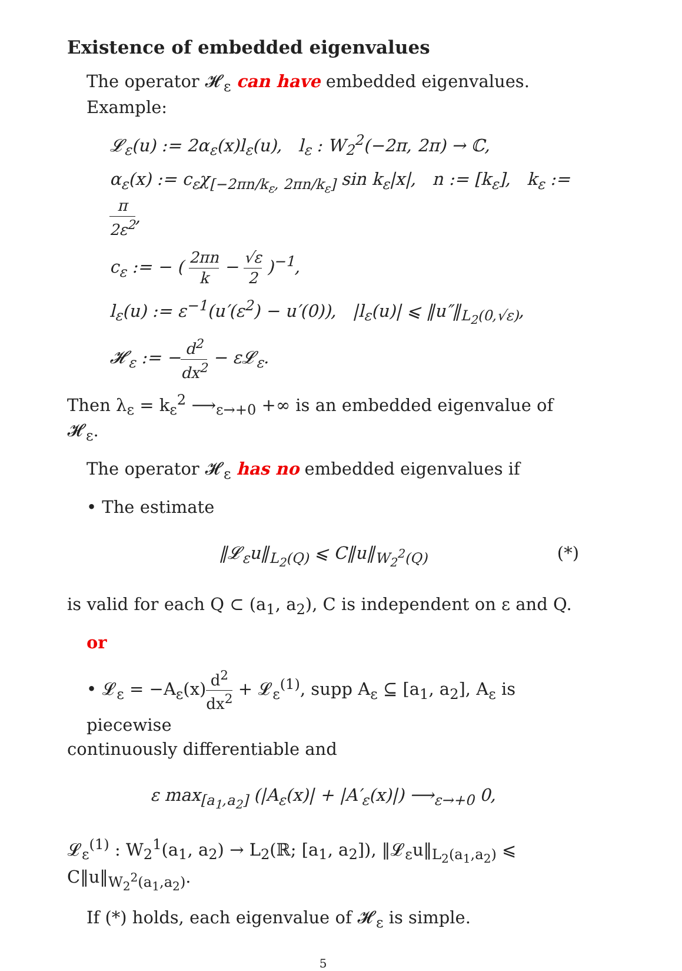Existence of embedded eigenvalues
The operator 𝓗<sub>ε</sub> can have embedded eigenvalues. Example:
𝓛<sub>ε</sub>(u) := 2α<sub>ε</sub>(x)l<sub>ε</sub>(u), l<sub>ε</sub> : W<sub>2</sub><sup>2</sup>(−2π, 2π) → ℂ,
α<sub>ε</sub>(x) := c<sub>ε</sub>χ<sub>[−2πn/k<sub>ε</sub>, 2πn/k<sub>ε</sub>]</sub> sin k<sub>ε</sub>|x|, n := [k<sub>ε</sub>], k<sub>ε</sub> := π 2ε<sup>2</sup>,
c<sub>ε</sub> := − ( 2πn k − √ε 2 )<sup>−1</sup>,
l<sub>ε</sub>(u) := ε<sup>−1</sup>(u′(ε<sup>2</sup>) − u′(0)), |l<sub>ε</sub>(u)| ⩽ ‖u″‖<sub>L<sub>2</sub>(0,√ε)</sub>,
𝓗<sub>ε</sub> := −d<sup>2</sup> dx<sup>2</sup> − ε𝓛<sub>ε</sub>.
Then λ<sub>ε</sub> = k<sub>ε</sub><sup>2</sup> ⟶<sub>ε→+0</sub> +∞ is an embedded eigenvalue of 𝓗<sub>ε</sub>.
The operator 𝓗<sub>ε</sub> has no embedded eigenvalues if
• The estimate
‖𝓛<sub>ε</sub>u‖<sub>L<sub>2</sub>(Q)</sub> ⩽ C‖u‖<sub>W<sub>2</sub><sup>2</sup>(Q)</sub> (*)
is valid for each Q ⊂ (a<sub>1</sub>, a<sub>2</sub>), C is independent on ε and Q.
or
• 𝓛<sub>ε</sub> = −A<sub>ε</sub>(x)d<sup>2</sup> dx<sup>2</sup> + 𝓛<sub>ε</sub><sup>(1)</sup>, supp A<sub>ε</sub> ⊆ [a<sub>1</sub>, a<sub>2</sub>], A<sub>ε</sub> is piecewise
continuously differentiable and
ε max<sub>[a<sub>1</sub>,a<sub>2</sub>]</sub> (|A<sub>ε</sub>(x)| + |A′<sub>ε</sub>(x)|) ⟶<sub>ε→+0</sub> 0,
𝓛<sub>ε</sub><sup>(1)</sup> : W<sub>2</sub><sup>1</sup>(a<sub>1</sub>, a<sub>2</sub>) → L<sub>2</sub>(ℝ; [a<sub>1</sub>, a<sub>2</sub>]), ‖𝓛<sub>ε</sub>u‖<sub>L<sub>2</sub>(a<sub>1</sub>,a<sub>2</sub>)</sub> ⩽ C‖u‖<sub>W<sub>2</sub><sup>2</sup>(a<sub>1</sub>,a<sub>2</sub>)</sub>.
If (*) holds, each eigenvalue of 𝓗<sub>ε</sub> is simple.
5